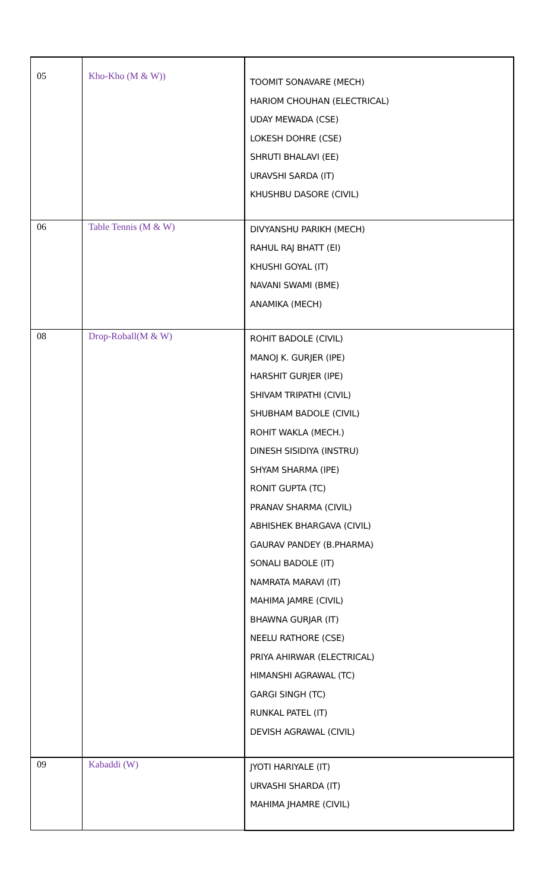| 05 | Kho-Kho (M & W)) | TOOMIT SONAVARE (MECH) HARIOM CHOUHAN (ELECTRICAL) UDAY MEWADA (CSE) LOKESH DOHRE (CSE) SHRUTI BHALAVI (EE) URAVSHI SARDA (IT) KHUSHBU DASORE (CIVIL) |
| 06 | Table Tennis (M & W) | DIVYANSHU PARIKH (MECH) RAHUL RAJ BHATT (EI) KHUSHI GOYAL (IT) NAVANI SWAMI (BME) ANAMIKA (MECH) |
| 08 | Drop-Roball(M & W) | ROHIT BADOLE (CIVIL) MANOJ K. GURJER (IPE) HARSHIT GURJER (IPE) SHIVAM TRIPATHI (CIVIL) SHUBHAM BADOLE (CIVIL) ROHIT WAKLA (MECH.) DINESH SISIDIYA (INSTRU) SHYAM SHARMA (IPE) RONIT GUPTA (TC) PRANAV SHARMA (CIVIL) ABHISHEK BHARGAVA (CIVIL) GAURAV PANDEY (B.PHARMA) SONALI BADOLE (IT) NAMRATA MARAVI (IT) MAHIMA JAMRE (CIVIL) BHAWNA GURJAR (IT) NEELU RATHORE (CSE) PRIYA AHIRWAR (ELECTRICAL) HIMANSHI AGRAWAL (TC) GARGI SINGH (TC) RUNKAL PATEL (IT) DEVISH AGRAWAL (CIVIL) |
| 09 | Kabaddi (W) | JYOTI HARIYALE (IT) URVASHI SHARDA (IT) MAHIMA JHAMRE (CIVIL) |